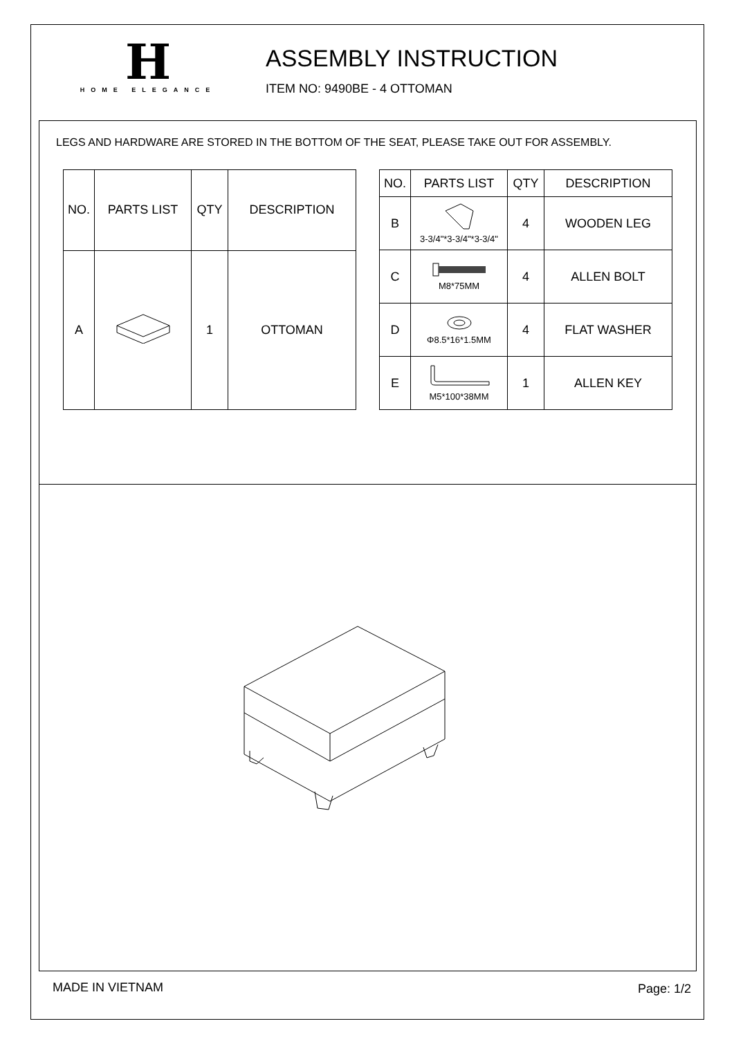H
HOME ELEGANCE
ASSEMBLY INSTRUCTION
ITEM NO: 9490BE - 4 OTTOMAN
LEGS AND HARDWARE ARE STORED IN THE BOTTOM OF THE SEAT, PLEASE TAKE OUT FOR ASSEMBLY.
| NO. | PARTS LIST | QTY | DESCRIPTION |
| --- | --- | --- | --- |
| A | | 1 | OTTOMAN |
| NO. | PARTS LIST | QTY | DESCRIPTION |
| --- | --- | --- | --- |
| B | 3-3/4"*3-3/4"*3-3/4" | 4 | WOODEN LEG |
| C | M8*75MM | 4 | ALLEN BOLT |
| D | Φ8.5*16*1.5MM | 4 | FLAT WASHER |
| E | M5*100*38MM | 1 | ALLEN KEY |
MADE IN VIETNAM Page: 1/2